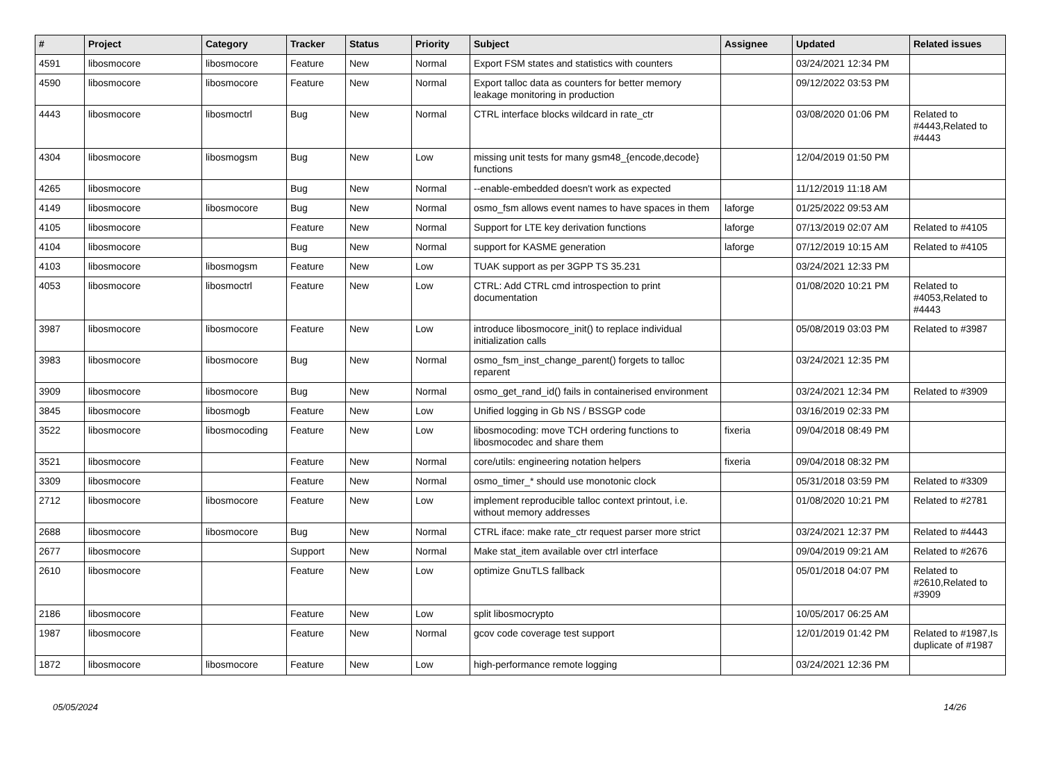| # | Project | Category | Tracker | Status | Priority | Subject | Assignee | Updated | Related issues |
| --- | --- | --- | --- | --- | --- | --- | --- | --- | --- |
| 4591 | libosmocore | libosmocore | Feature | New | Normal | Export FSM states and statistics with counters | | 03/24/2021 12:34 PM | |
| 4590 | libosmocore | libosmocore | Feature | New | Normal | Export talloc data as counters for better memory leakage monitoring in production | | 09/12/2022 03:53 PM | |
| 4443 | libosmocore | libosmoctrl | Bug | New | Normal | CTRL interface blocks wildcard in rate_ctr | | 03/08/2020 01:06 PM | Related to #4443,Related to #4443 |
| 4304 | libosmocore | libosmogsm | Bug | New | Low | missing unit tests for many gsm48_{encode,decode} functions | | 12/04/2019 01:50 PM | |
| 4265 | libosmocore | | Bug | New | Normal | --enable-embedded doesn't work as expected | | 11/12/2019 11:18 AM | |
| 4149 | libosmocore | libosmocore | Bug | New | Normal | osmo_fsm allows event names to have spaces in them | laforge | 01/25/2022 09:53 AM | |
| 4105 | libosmocore | | Feature | New | Normal | Support for LTE key derivation functions | laforge | 07/13/2019 02:07 AM | Related to #4105 |
| 4104 | libosmocore | | Bug | New | Normal | support for KASME generation | laforge | 07/12/2019 10:15 AM | Related to #4105 |
| 4103 | libosmocore | libosmogsm | Feature | New | Low | TUAK support as per 3GPP TS 35.231 | | 03/24/2021 12:33 PM | |
| 4053 | libosmocore | libosmoctrl | Feature | New | Low | CTRL: Add CTRL cmd introspection to print documentation | | 01/08/2020 10:21 PM | Related to #4053,Related to #4443 |
| 3987 | libosmocore | libosmocore | Feature | New | Low | introduce libosmocore_init() to replace individual initialization calls | | 05/08/2019 03:03 PM | Related to #3987 |
| 3983 | libosmocore | libosmocore | Bug | New | Normal | osmo_fsm_inst_change_parent() forgets to talloc reparent | | 03/24/2021 12:35 PM | |
| 3909 | libosmocore | libosmocore | Bug | New | Normal | osmo_get_rand_id() fails in containerised environment | | 03/24/2021 12:34 PM | Related to #3909 |
| 3845 | libosmocore | libosmogb | Feature | New | Low | Unified logging in Gb NS / BSSGP code | | 03/16/2019 02:33 PM | |
| 3522 | libosmocore | libosmocoding | Feature | New | Low | libosmocoding: move TCH ordering functions to libosmocodec and share them | fixeria | 09/04/2018 08:49 PM | |
| 3521 | libosmocore | | Feature | New | Normal | core/utils: engineering notation helpers | fixeria | 09/04/2018 08:32 PM | |
| 3309 | libosmocore | | Feature | New | Normal | osmo_timer_* should use monotonic clock | | 05/31/2018 03:59 PM | Related to #3309 |
| 2712 | libosmocore | libosmocore | Feature | New | Low | implement reproducible talloc context printout, i.e. without memory addresses | | 01/08/2020 10:21 PM | Related to #2781 |
| 2688 | libosmocore | libosmocore | Bug | New | Normal | CTRL iface: make rate_ctr request parser more strict | | 03/24/2021 12:37 PM | Related to #4443 |
| 2677 | libosmocore | | Support | New | Normal | Make stat_item available over ctrl interface | | 09/04/2019 09:21 AM | Related to #2676 |
| 2610 | libosmocore | | Feature | New | Low | optimize GnuTLS fallback | | 05/01/2018 04:07 PM | Related to #2610,Related to #3909 |
| 2186 | libosmocore | | Feature | New | Low | split libosmocrypto | | 10/05/2017 06:25 AM | |
| 1987 | libosmocore | | Feature | New | Normal | gcov code coverage test support | | 12/01/2019 01:42 PM | Related to #1987,Is duplicate of #1987 |
| 1872 | libosmocore | libosmocore | Feature | New | Low | high-performance remote logging | | 03/24/2021 12:36 PM | |
05/05/2024 14/26